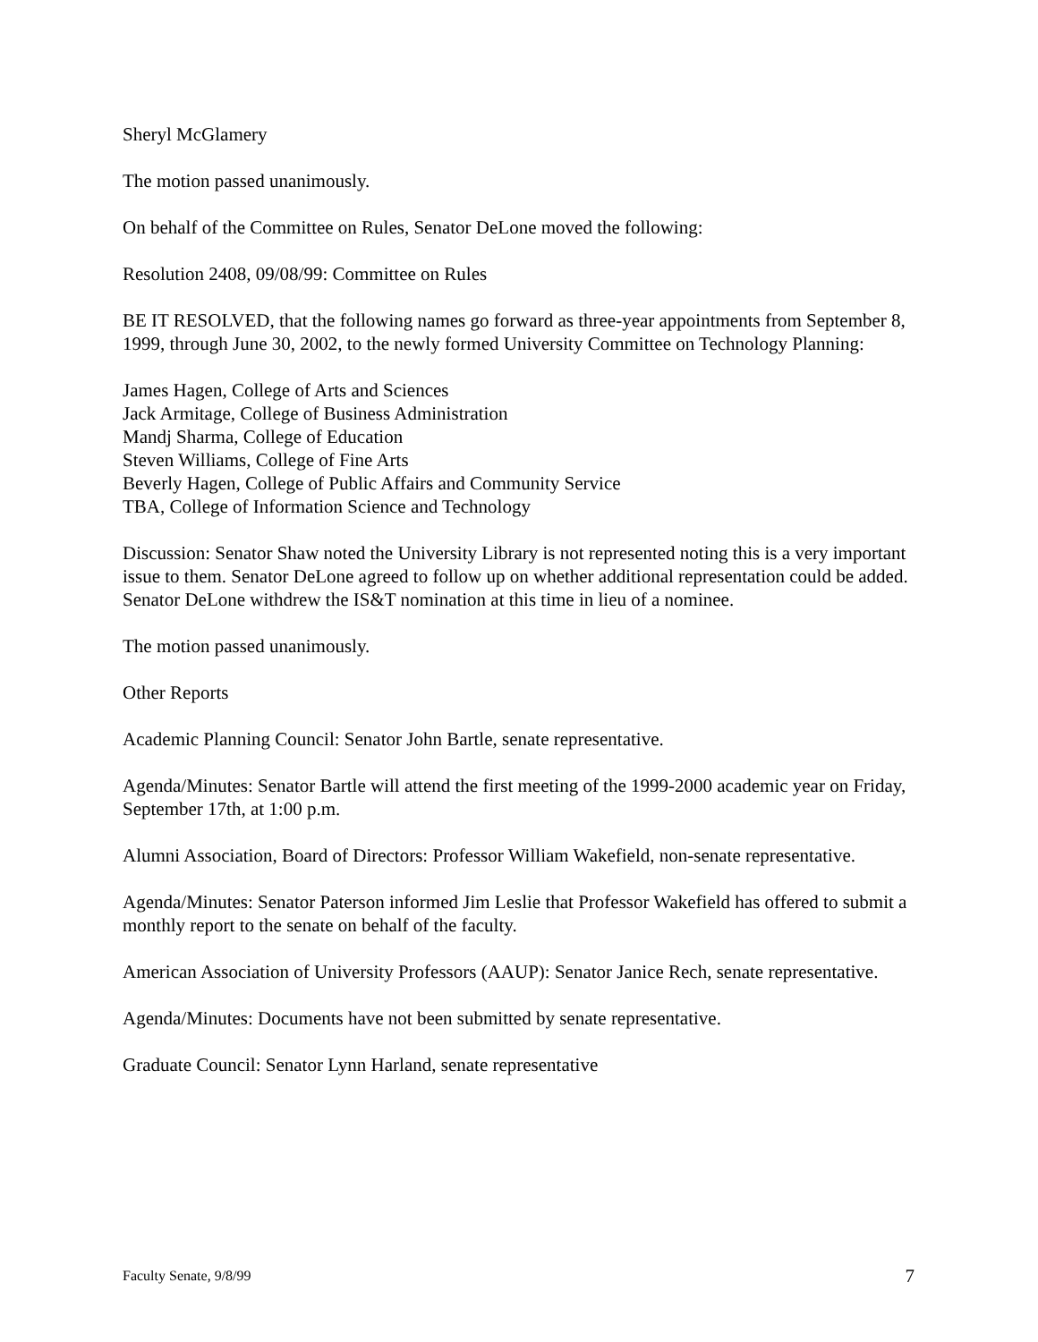Sheryl McGlamery
The motion passed unanimously.
On behalf of the Committee on Rules, Senator DeLone moved the following:
Resolution 2408, 09/08/99: Committee on Rules
BE IT RESOLVED, that the following names go forward as three-year appointments from September 8, 1999, through June 30, 2002, to the newly formed University Committee on Technology Planning:
James Hagen, College of Arts and Sciences
Jack Armitage, College of Business Administration
Mandj Sharma, College of Education
Steven Williams, College of Fine Arts
Beverly Hagen, College of Public Affairs and Community Service
TBA, College of Information Science and Technology
Discussion: Senator Shaw noted the University Library is not represented noting this is a very important issue to them. Senator DeLone agreed to follow up on whether additional representation could be added. Senator DeLone withdrew the IS&T nomination at this time in lieu of a nominee.
The motion passed unanimously.
Other Reports
Academic Planning Council: Senator John Bartle, senate representative.
Agenda/Minutes: Senator Bartle will attend the first meeting of the 1999-2000 academic year on Friday, September 17th, at 1:00 p.m.
Alumni Association, Board of Directors: Professor William Wakefield, non-senate representative.
Agenda/Minutes: Senator Paterson informed Jim Leslie that Professor Wakefield has offered to submit a monthly report to the senate on behalf of the faculty.
American Association of University Professors (AAUP): Senator Janice Rech, senate representative.
Agenda/Minutes: Documents have not been submitted by senate representative.
Graduate Council: Senator Lynn Harland, senate representative
Faculty Senate, 9/8/99 7